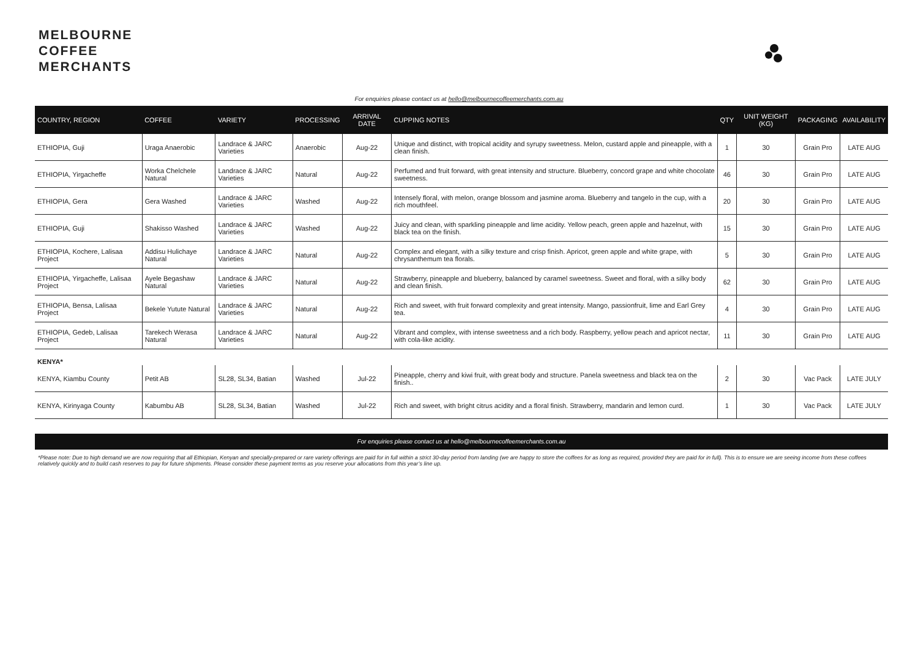MELBOURNE
COFFEE
MERCHANTS
For enquiries please contact us at hello@melbournecoffeemerchants.com.au
| COUNTRY, REGION | COFFEE | VARIETY | PROCESSING | ARRIVAL DATE | CUPPING NOTES | QTY | UNIT WEIGHT (KG) | PACKAGING | AVAILABILITY |
| --- | --- | --- | --- | --- | --- | --- | --- | --- | --- |
| ETHIOPIA, Guji | Uraga Anaerobic | Landrace & JARC Varieties | Anaerobic | Aug-22 | Unique and distinct, with tropical acidity and syrupy sweetness. Melon, custard apple and pineapple, with a clean finish. | 1 | 30 | Grain Pro | LATE AUG |
| ETHIOPIA, Yirgacheffe | Worka Chelchele Natural | Landrace & JARC Varieties | Natural | Aug-22 | Perfumed and fruit forward, with great intensity and structure. Blueberry, concord grape and white chocolate sweetness. | 46 | 30 | Grain Pro | LATE AUG |
| ETHIOPIA, Gera | Gera Washed | Landrace & JARC Varieties | Washed | Aug-22 | Intensely floral, with melon, orange blossom and jasmine aroma. Blueberry and tangelo in the cup, with a rich mouthfeel. | 20 | 30 | Grain Pro | LATE AUG |
| ETHIOPIA, Guji | Shakisso Washed | Landrace & JARC Varieties | Washed | Aug-22 | Juicy and clean, with sparkling pineapple and lime acidity. Yellow peach, green apple and hazelnut, with black tea on the finish. | 15 | 30 | Grain Pro | LATE AUG |
| ETHIOPIA, Kochere, Lalisaa Project | Addisu Hulichaye Natural | Landrace & JARC Varieties | Natural | Aug-22 | Complex and elegant, with a silky texture and crisp finish. Apricot, green apple and white grape, with chrysanthemum tea florals. | 5 | 30 | Grain Pro | LATE AUG |
| ETHIOPIA, Yirgacheffe, Lalisaa Project | Ayele Begashaw Natural | Landrace & JARC Varieties | Natural | Aug-22 | Strawberry, pineapple and blueberry, balanced by caramel sweetness. Sweet and floral, with a silky body and clean finish. | 62 | 30 | Grain Pro | LATE AUG |
| ETHIOPIA, Bensa, Lalisaa Project | Bekele Yutute Natural | Landrace & JARC Varieties | Natural | Aug-22 | Rich and sweet, with fruit forward complexity and great intensity. Mango, passionfruit, lime and Earl Grey tea. | 4 | 30 | Grain Pro | LATE AUG |
| ETHIOPIA, Gedeb, Lalisaa Project | Tarekech Werasa Natural | Landrace & JARC Varieties | Natural | Aug-22 | Vibrant and complex, with intense sweetness and a rich body. Raspberry, yellow peach and apricot nectar, with cola-like acidity. | 11 | 30 | Grain Pro | LATE AUG |
| KENYA* | | | | | | | | | |
| KENYA, Kiambu County | Petit AB | SL28, SL34, Batian | Washed | Jul-22 | Pineapple, cherry and kiwi fruit, with great body and structure. Panela sweetness and black tea on the finish.. | 2 | 30 | Vac Pack | LATE JULY |
| KENYA, Kirinyaga County | Kabumbu AB | SL28, SL34, Batian | Washed | Jul-22 | Rich and sweet, with bright citrus acidity and a floral finish. Strawberry, mandarin and lemon curd. | 1 | 30 | Vac Pack | LATE JULY |
For enquiries please contact us at hello@melbournecoffeemerchants.com.au
*Please note: Due to high demand we are now requiring that all Ethiopian, Kenyan and specially-prepared or rare variety offerings are paid for in full within a strict 30-day period from landing (we are happy to store the coffees for as long as required, provided they are paid for in full). This is to ensure we are seeing income from these coffees relatively quickly and to build cash reserves to pay for future shipments. Please consider these payment terms as you reserve your allocations from this year’s line up.